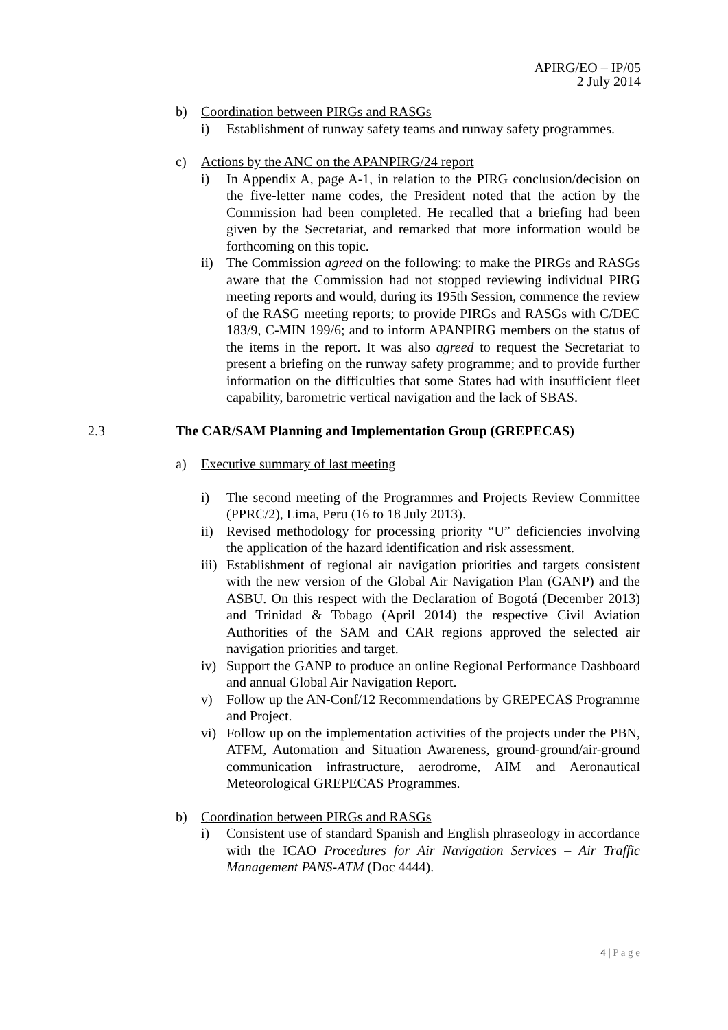APIRG/EO – IP/05
2 July 2014
b) Coordination between PIRGs and RASGs
i) Establishment of runway safety teams and runway safety programmes.
c) Actions by the ANC on the APANPIRG/24 report
i) In Appendix A, page A-1, in relation to the PIRG conclusion/decision on the five-letter name codes, the President noted that the action by the Commission had been completed. He recalled that a briefing had been given by the Secretariat, and remarked that more information would be forthcoming on this topic.
ii) The Commission agreed on the following: to make the PIRGs and RASGs aware that the Commission had not stopped reviewing individual PIRG meeting reports and would, during its 195th Session, commence the review of the RASG meeting reports; to provide PIRGs and RASGs with C/DEC 183/9, C-MIN 199/6; and to inform APANPIRG members on the status of the items in the report. It was also agreed to request the Secretariat to present a briefing on the runway safety programme; and to provide further information on the difficulties that some States had with insufficient fleet capability, barometric vertical navigation and the lack of SBAS.
2.3 The CAR/SAM Planning and Implementation Group (GREPECAS)
a) Executive summary of last meeting
i) The second meeting of the Programmes and Projects Review Committee (PPRC/2), Lima, Peru (16 to 18 July 2013).
ii) Revised methodology for processing priority “U” deficiencies involving the application of the hazard identification and risk assessment.
iii) Establishment of regional air navigation priorities and targets consistent with the new version of the Global Air Navigation Plan (GANP) and the ASBU. On this respect with the Declaration of Bogotá (December 2013) and Trinidad & Tobago (April 2014) the respective Civil Aviation Authorities of the SAM and CAR regions approved the selected air navigation priorities and target.
iv) Support the GANP to produce an online Regional Performance Dashboard and annual Global Air Navigation Report.
v) Follow up the AN-Conf/12 Recommendations by GREPECAS Programme and Project.
vi) Follow up on the implementation activities of the projects under the PBN, ATFM, Automation and Situation Awareness, ground-ground/air-ground communication infrastructure, aerodrome, AIM and Aeronautical Meteorological GREPECAS Programmes.
b) Coordination between PIRGs and RASGs
i) Consistent use of standard Spanish and English phraseology in accordance with the ICAO Procedures for Air Navigation Services – Air Traffic Management PANS-ATM (Doc 4444).
4 | P a g e